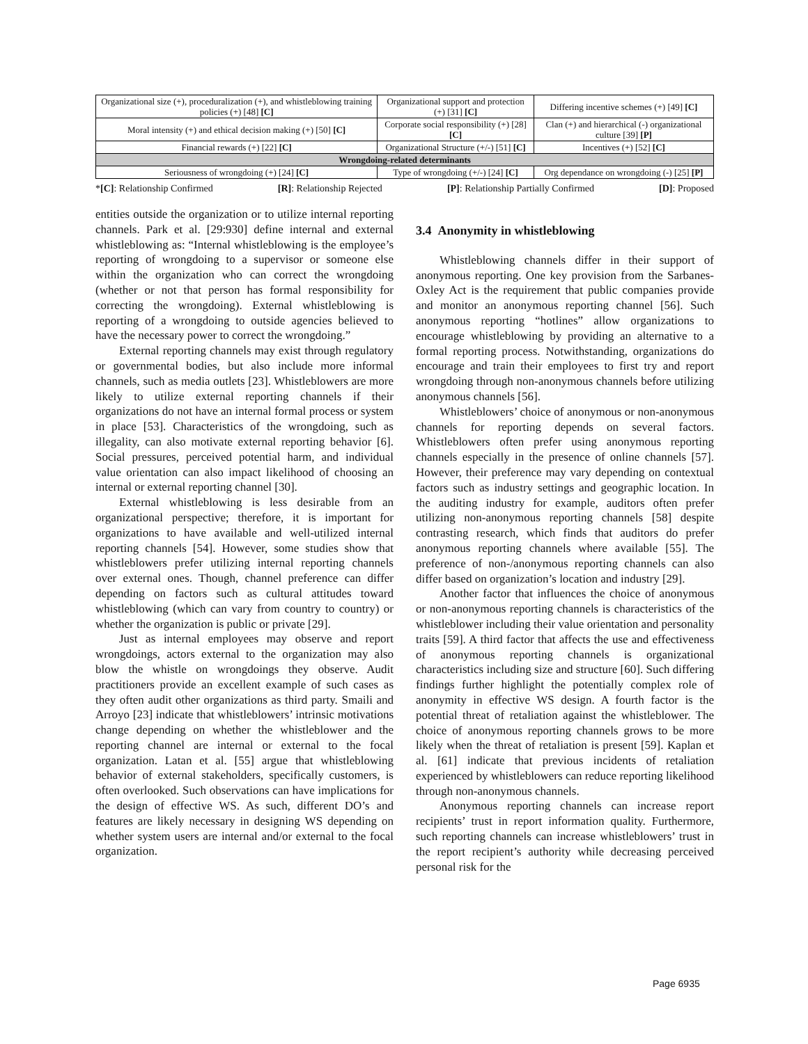| Organizational size (+), proceduralization (+), and whistleblowing training policies (+) [48] [C] | Organizational support and protection (+) [31] [C] | Differing incentive schemes (+) [49] [C] |
| Moral intensity (+) and ethical decision making (+) [50] [C] | Corporate social responsibility (+) [28] [C] | Clan (+) and hierarchical (-) organizational culture [39] [P] |
| Financial rewards (+) [22] [C] | Organizational Structure (+/-) [51] [C] | Incentives (+) [52] [C] |
| Wrongdoing-related determinants | | |
| Seriousness of wrongdoing (+) [24] [C] | Type of wrongdoing (+/-) [24] [C] | Org dependance on wrongdoing (-) [25] [P] |
*[C]: Relationship Confirmed [R]: Relationship Rejected [P]: Relationship Partially Confirmed [D]: Proposed
entities outside the organization or to utilize internal reporting channels. Park et al. [29:930] define internal and external whistleblowing as: “Internal whistleblowing is the employee’s reporting of wrongdoing to a supervisor or someone else within the organization who can correct the wrongdoing (whether or not that person has formal responsibility for correcting the wrongdoing). External whistleblowing is reporting of a wrongdoing to outside agencies believed to have the necessary power to correct the wrongdoing.”
External reporting channels may exist through regulatory or governmental bodies, but also include more informal channels, such as media outlets [23]. Whistleblowers are more likely to utilize external reporting channels if their organizations do not have an internal formal process or system in place [53]. Characteristics of the wrongdoing, such as illegality, can also motivate external reporting behavior [6]. Social pressures, perceived potential harm, and individual value orientation can also impact likelihood of choosing an internal or external reporting channel [30].
External whistleblowing is less desirable from an organizational perspective; therefore, it is important for organizations to have available and well-utilized internal reporting channels [54]. However, some studies show that whistleblowers prefer utilizing internal reporting channels over external ones. Though, channel preference can differ depending on factors such as cultural attitudes toward whistleblowing (which can vary from country to country) or whether the organization is public or private [29].
Just as internal employees may observe and report wrongdoings, actors external to the organization may also blow the whistle on wrongdoings they observe. Audit practitioners provide an excellent example of such cases as they often audit other organizations as third party. Smaili and Arroyo [23] indicate that whistleblowers’ intrinsic motivations change depending on whether the whistleblower and the reporting channel are internal or external to the focal organization. Latan et al. [55] argue that whistleblowing behavior of external stakeholders, specifically customers, is often overlooked. Such observations can have implications for the design of effective WS. As such, different DO’s and features are likely necessary in designing WS depending on whether system users are internal and/or external to the focal organization.
3.4 Anonymity in whistleblowing
Whistleblowing channels differ in their support of anonymous reporting. One key provision from the Sarbanes-Oxley Act is the requirement that public companies provide and monitor an anonymous reporting channel [56]. Such anonymous reporting “hotlines” allow organizations to encourage whistleblowing by providing an alternative to a formal reporting process. Notwithstanding, organizations do encourage and train their employees to first try and report wrongdoing through non-anonymous channels before utilizing anonymous channels [56].
Whistleblowers’ choice of anonymous or non-anonymous channels for reporting depends on several factors. Whistleblowers often prefer using anonymous reporting channels especially in the presence of online channels [57]. However, their preference may vary depending on contextual factors such as industry settings and geographic location. In the auditing industry for example, auditors often prefer utilizing non-anonymous reporting channels [58] despite contrasting research, which finds that auditors do prefer anonymous reporting channels where available [55]. The preference of non-/anonymous reporting channels can also differ based on organization’s location and industry [29].
Another factor that influences the choice of anonymous or non-anonymous reporting channels is characteristics of the whistleblower including their value orientation and personality traits [59]. A third factor that affects the use and effectiveness of anonymous reporting channels is organizational characteristics including size and structure [60]. Such differing findings further highlight the potentially complex role of anonymity in effective WS design. A fourth factor is the potential threat of retaliation against the whistleblower. The choice of anonymous reporting channels grows to be more likely when the threat of retaliation is present [59]. Kaplan et al. [61] indicate that previous incidents of retaliation experienced by whistleblowers can reduce reporting likelihood through non-anonymous channels.
Anonymous reporting channels can increase report recipients’ trust in report information quality. Furthermore, such reporting channels can increase whistleblowers’ trust in the report recipient’s authority while decreasing perceived personal risk for the
Page 6935